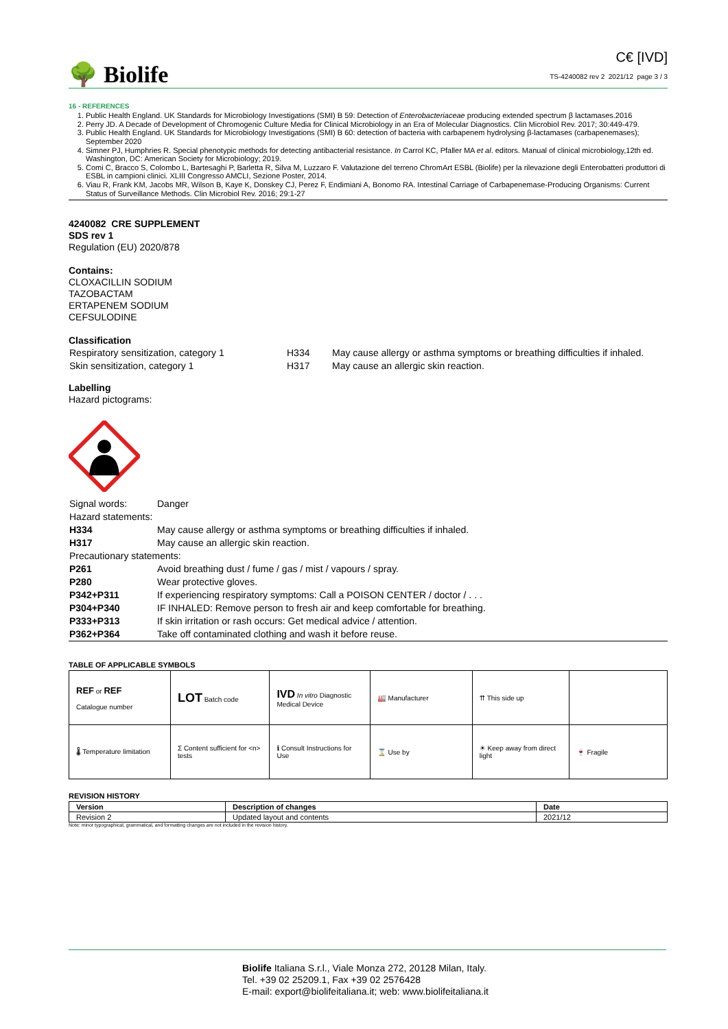🌳 Biolife
C€ [IVD]
TS-4240082 rev 2 2021/12 page 3 / 3
16 - REFERENCES
1. Public Health England. UK Standards for Microbiology Investigations (SMI) B 59: Detection of Enterobacteriaceae producing extended spectrum β lactamases.2016
2. Perry JD. A Decade of Development of Chromogenic Culture Media for Clinical Microbiology in an Era of Molecular Diagnostics. Clin Microbiol Rev. 2017; 30:449-479.
3. Public Health England. UK Standards for Microbiology Investigations (SMI) B 60: detection of bacteria with carbapenem hydrolysing β-lactamases (carbapenemases); September 2020
4. Simner PJ, Humphries R. Special phenotypic methods for detecting antibacterial resistance. In Carrol KC, Pfaller MA et al. editors. Manual of clinical microbiology,12th ed. Washington, DC: American Society for Microbiology; 2019.
5. Comi C, Bracco S, Colombo L, Bartesaghi P, Barletta R, Silva M, Luzzaro F. Valutazione del terreno ChromArt ESBL (Biolife) per la rilevazione degli Enterobatteri produttori di ESBL in campioni clinici. XLIII Congresso AMCLI, Sezione Poster, 2014.
6. Viau R, Frank KM, Jacobs MR, Wilson B, Kaye K, Donskey CJ, Perez F, Endimiani A, Bonomo RA. Intestinal Carriage of Carbapenemase-Producing Organisms: Current Status of Surveillance Methods. Clin Microbiol Rev. 2016; 29:1-27
4240082 CRE SUPPLEMENT
SDS rev 1
Regulation (EU) 2020/878
Contains:
CLOXACILLIN SODIUM
TAZOBACTAM
ERTAPENEM SODIUM
CEFSULODINE
Classification
| Respiratory sensitization, category 1 | H334 | May cause allergy or asthma symptoms or breathing difficulties if inhaled. |
| Skin sensitization, category 1 | H317 | May cause an allergic skin reaction. |
Labelling
Hazard pictograms:
| Signal words: | Danger |
| Hazard statements: | |
| H334 | May cause allergy or asthma symptoms or breathing difficulties if inhaled. |
| H317 | May cause an allergic skin reaction. |
| Precautionary statements: | |
| P261 | Avoid breathing dust / fume / gas / mist / vapours / spray. |
| P280 | Wear protective gloves. |
| P342+P311 | If experiencing respiratory symptoms: Call a POISON CENTER / doctor / . . . |
| P304+P340 | IF INHALED: Remove person to fresh air and keep comfortable for breathing. |
| P333+P313 | If skin irritation or rash occurs: Get medical advice / attention. |
| P362+P364 | Take off contaminated clothing and wash it before reuse. |
TABLE OF APPLICABLE SYMBOLS
| REF or REF Catalogue number | LOT Batch code | IVD In vitro Diagnostic Medical Device | 🏭 Manufacturer | ⇈ This side up | |
| 🌡 Temperature limitation | Σ Content sufficient for <n> tests | ℹ Consult Instructions for Use | ⌛ Use by | ☀ Keep away from direct light | 🍷 Fragile |
REVISION HISTORY
| Version | Description of changes | Date |
| --- | --- | --- |
| Revision 2 | Updated layout and contents | 2021/12 |
Note: minor typographical, grammatical, and formatting changes are not included in the revision history.
Biolife Italiana S.r.l., Viale Monza 272, 20128 Milan, Italy.
Tel. +39 02 25209.1, Fax +39 02 2576428
E-mail: export@biolifeitaliana.it; web: www.biolifeitaliana.it